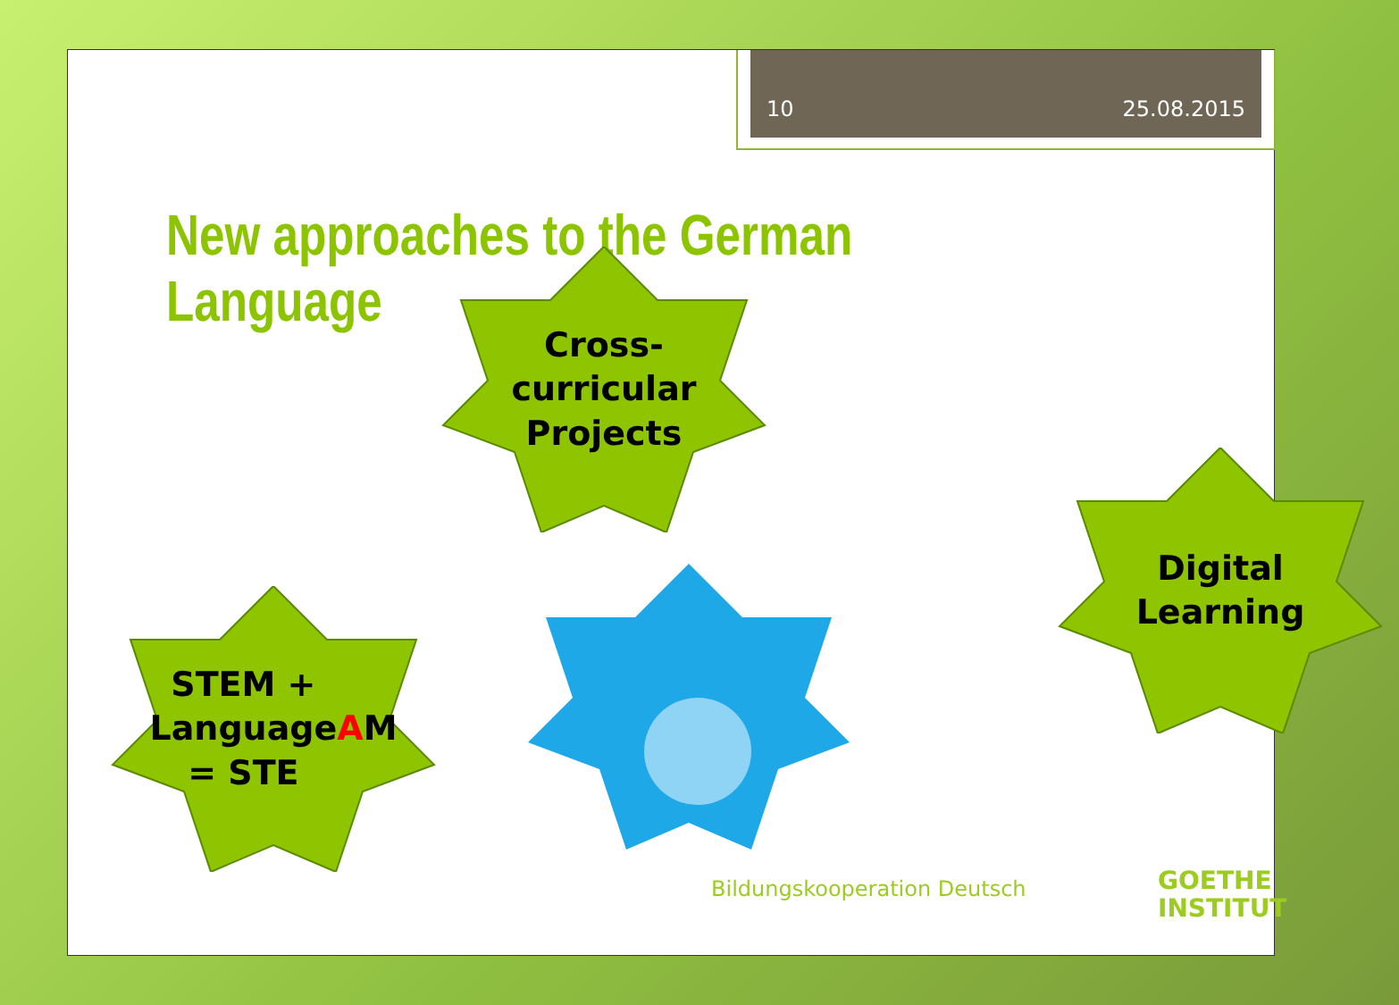10 25.08.2015
New approaches to the German Language
Cross-
curricular
Projects
Digital
Learning
STEM +
Language
= STE A M
Bildungskooperation Deutsch
GOETHE
INSTITUT